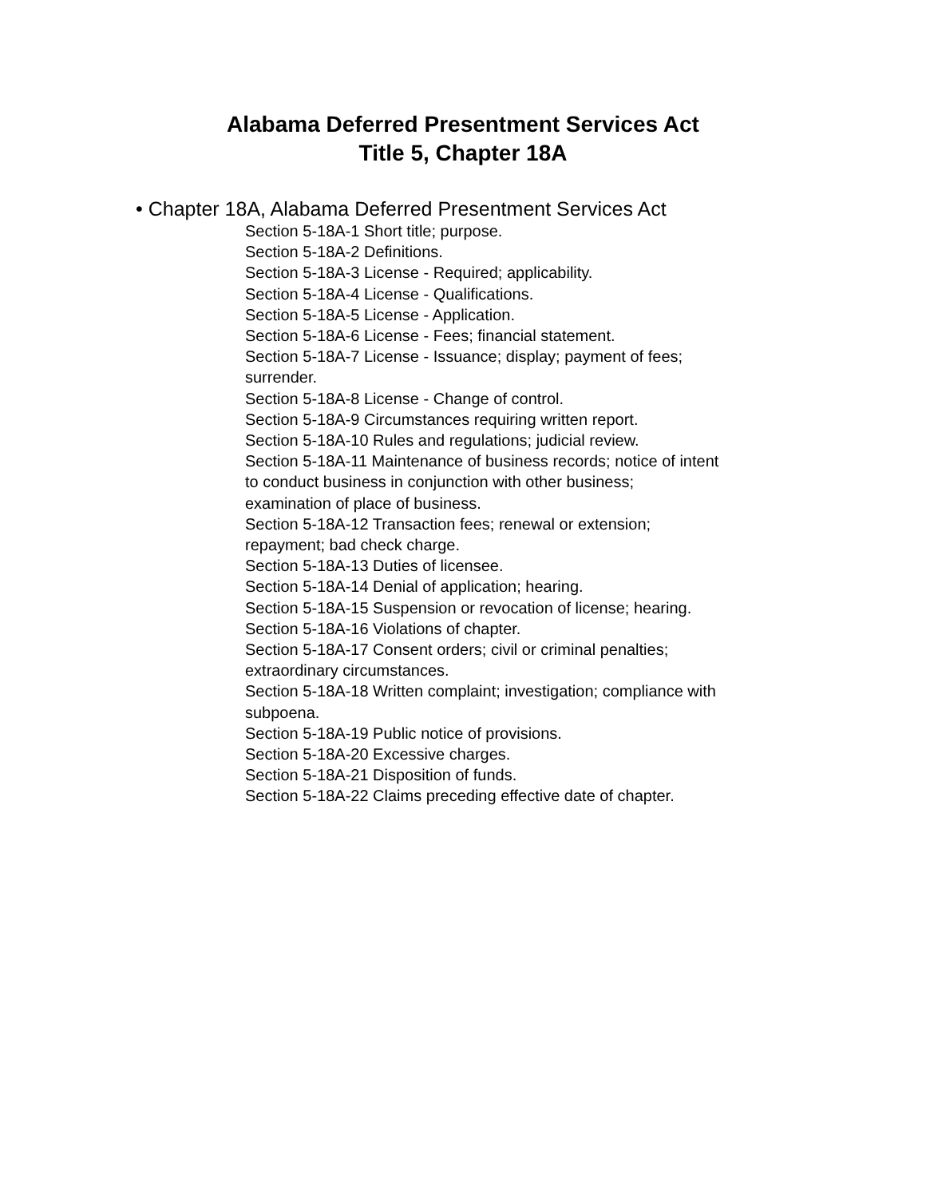Alabama Deferred Presentment Services Act
Title 5, Chapter 18A
• Chapter 18A, Alabama Deferred Presentment Services Act
Section 5-18A-1 Short title; purpose.
Section 5-18A-2 Definitions.
Section 5-18A-3 License - Required; applicability.
Section 5-18A-4 License - Qualifications.
Section 5-18A-5 License - Application.
Section 5-18A-6 License - Fees; financial statement.
Section 5-18A-7 License - Issuance; display; payment of fees;
surrender.
Section 5-18A-8 License - Change of control.
Section 5-18A-9 Circumstances requiring written report.
Section 5-18A-10 Rules and regulations; judicial review.
Section 5-18A-11 Maintenance of business records; notice of intent
to conduct business in conjunction with other business;
examination of place of business.
Section 5-18A-12 Transaction fees; renewal or extension;
repayment; bad check charge.
Section 5-18A-13 Duties of licensee.
Section 5-18A-14 Denial of application; hearing.
Section 5-18A-15 Suspension or revocation of license; hearing.
Section 5-18A-16 Violations of chapter.
Section 5-18A-17 Consent orders; civil or criminal penalties;
extraordinary circumstances.
Section 5-18A-18 Written complaint; investigation; compliance with
subpoena.
Section 5-18A-19 Public notice of provisions.
Section 5-18A-20 Excessive charges.
Section 5-18A-21 Disposition of funds.
Section 5-18A-22 Claims preceding effective date of chapter.